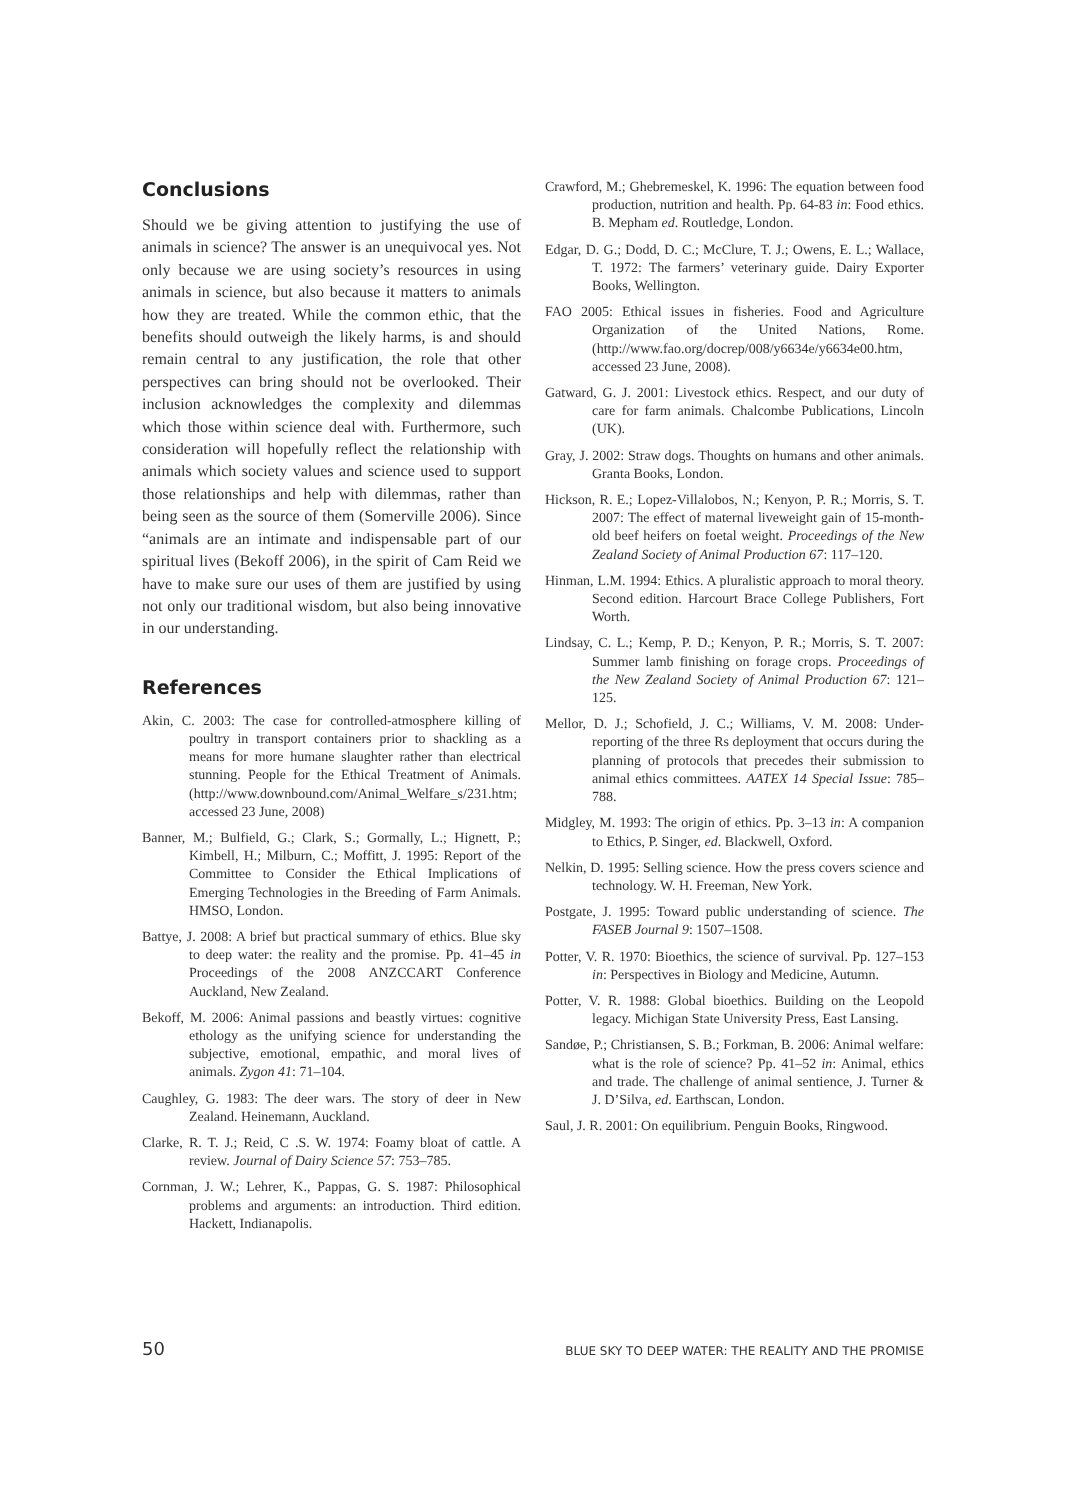Conclusions
Should we be giving attention to justifying the use of animals in science? The answer is an unequivocal yes. Not only because we are using society’s resources in using animals in science, but also because it matters to animals how they are treated. While the common ethic, that the benefits should outweigh the likely harms, is and should remain central to any justification, the role that other perspectives can bring should not be overlooked. Their inclusion acknowledges the complexity and dilemmas which those within science deal with. Furthermore, such consideration will hopefully reflect the relationship with animals which society values and science used to support those relationships and help with dilemmas, rather than being seen as the source of them (Somerville 2006). Since “animals are an intimate and indispensable part of our spiritual lives (Bekoff 2006), in the spirit of Cam Reid we have to make sure our uses of them are justified by using not only our traditional wisdom, but also being innovative in our understanding.
References
Akin, C. 2003: The case for controlled-atmosphere killing of poultry in transport containers prior to shackling as a means for more humane slaughter rather than electrical stunning. People for the Ethical Treatment of Animals. (http://www.downbound.com/Animal_Welfare_s/231.htm; accessed 23 June, 2008)
Banner, M.; Bulfield, G.; Clark, S.; Gormally, L.; Hignett, P.; Kimbell, H.; Milburn, C.; Moffitt, J. 1995: Report of the Committee to Consider the Ethical Implications of Emerging Technologies in the Breeding of Farm Animals. HMSO, London.
Battye, J. 2008: A brief but practical summary of ethics. Blue sky to deep water: the reality and the promise. Pp. 41–45 in Proceedings of the 2008 ANZCCART Conference Auckland, New Zealand.
Bekoff, M. 2006: Animal passions and beastly virtues: cognitive ethology as the unifying science for understanding the subjective, emotional, empathic, and moral lives of animals. Zygon 41: 71–104.
Caughley, G. 1983: The deer wars. The story of deer in New Zealand. Heinemann, Auckland.
Clarke, R. T. J.; Reid, C .S. W. 1974: Foamy bloat of cattle. A review. Journal of Dairy Science 57: 753–785.
Cornman, J. W.; Lehrer, K., Pappas, G. S. 1987: Philosophical problems and arguments: an introduction. Third edition. Hackett, Indianapolis.
Crawford, M.; Ghebremeskel, K. 1996: The equation between food production, nutrition and health. Pp. 64-83 in: Food ethics. B. Mepham ed. Routledge, London.
Edgar, D. G.; Dodd, D. C.; McClure, T. J.; Owens, E. L.; Wallace, T. 1972: The farmers’ veterinary guide. Dairy Exporter Books, Wellington.
FAO 2005: Ethical issues in fisheries. Food and Agriculture Organization of the United Nations, Rome. (http://www.fao.org/docrep/008/y6634e/y6634e00.htm, accessed 23 June, 2008).
Gatward, G. J. 2001: Livestock ethics. Respect, and our duty of care for farm animals. Chalcombe Publications, Lincoln (UK).
Gray, J. 2002: Straw dogs. Thoughts on humans and other animals. Granta Books, London.
Hickson, R. E.; Lopez-Villalobos, N.; Kenyon, P. R.; Morris, S. T. 2007: The effect of maternal liveweight gain of 15-month-old beef heifers on foetal weight. Proceedings of the New Zealand Society of Animal Production 67: 117–120.
Hinman, L.M. 1994: Ethics. A pluralistic approach to moral theory. Second edition. Harcourt Brace College Publishers, Fort Worth.
Lindsay, C. L.; Kemp, P. D.; Kenyon, P. R.; Morris, S. T. 2007: Summer lamb finishing on forage crops. Proceedings of the New Zealand Society of Animal Production 67: 121–125.
Mellor, D. J.; Schofield, J. C.; Williams, V. M. 2008: Under-reporting of the three Rs deployment that occurs during the planning of protocols that precedes their submission to animal ethics committees. AATEX 14 Special Issue: 785–788.
Midgley, M. 1993: The origin of ethics. Pp. 3–13 in: A companion to Ethics, P. Singer, ed. Blackwell, Oxford.
Nelkin, D. 1995: Selling science. How the press covers science and technology. W. H. Freeman, New York.
Postgate, J. 1995: Toward public understanding of science. The FASEB Journal 9: 1507–1508.
Potter, V. R. 1970: Bioethics, the science of survival. Pp. 127–153 in: Perspectives in Biology and Medicine, Autumn.
Potter, V. R. 1988: Global bioethics. Building on the Leopold legacy. Michigan State University Press, East Lansing.
Sandøe, P.; Christiansen, S. B.; Forkman, B. 2006: Animal welfare: what is the role of science? Pp. 41–52 in: Animal, ethics and trade. The challenge of animal sentience, J. Turner & J. D’Silva, ed. Earthscan, London.
Saul, J. R. 2001: On equilibrium. Penguin Books, Ringwood.
50 BLUE SKY TO DEEP WATER: THE REALITY AND THE PROMISE